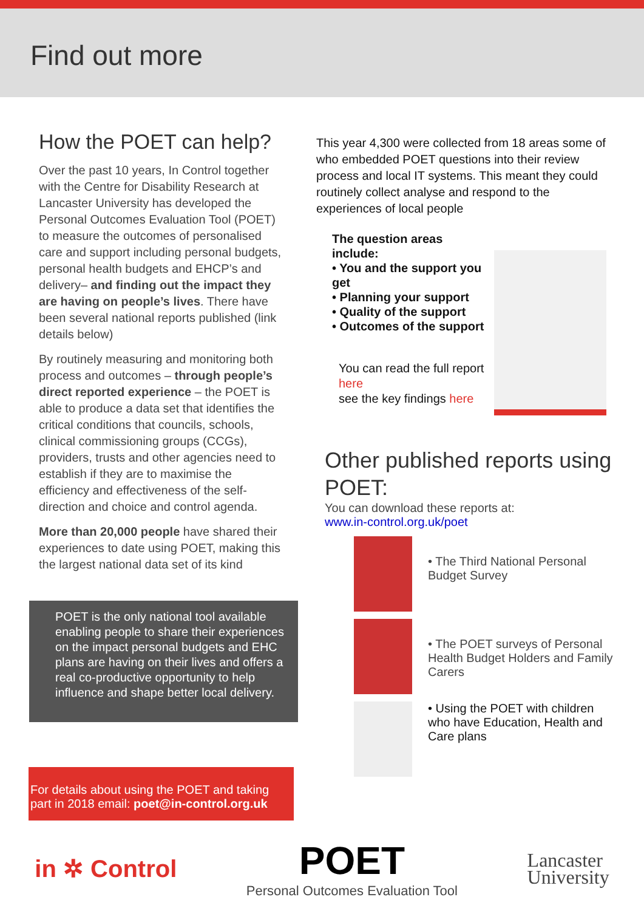Find out more
How the POET can help?
Over the past 10 years, In Control together with the Centre for Disability Research at Lancaster University has developed the Personal Outcomes Evaluation Tool (POET) to measure the outcomes of personalised care and support including personal budgets, personal health budgets and EHCP’s and delivery– and finding out the impact they are having on people’s lives. There have been several national reports published (link details below)
By routinely measuring and monitoring both process and outcomes – through people’s direct reported experience – the POET is able to produce a data set that identifies the critical conditions that councils, schools, clinical commissioning groups (CCGs), providers, trusts and other agencies need to establish if they are to maximise the efficiency and effectiveness of the self-direction and choice and control agenda.
More than 20,000 people have shared their experiences to date using POET, making this the largest national data set of its kind
POET is the only national tool available enabling people to share their experiences on the impact personal budgets and EHC plans are having on their lives and offers a real co-productive opportunity to help influence and shape better local delivery.
For details about using the POET and taking part in 2018 email: poet@in-control.org.uk
This year 4,300 were collected from 18 areas some of who embedded POET questions into their review process and local IT systems. This meant they could routinely collect analyse and respond to the experiences of local people
The question areas include:
• You and the support you get
• Planning your support
• Quality of the support
• Outcomes of the support
You can read the full report here
see the key findings here
Other published reports using POET:
You can download these reports at:
www.in-control.org.uk/poet
• The Third National Personal Budget Survey
• The POET surveys of Personal Health Budget Holders and Family Carers
• Using the POET with children who have Education, Health and Care plans
in ✲ Control
POET
Personal Outcomes Evaluation Tool
Lancaster
University